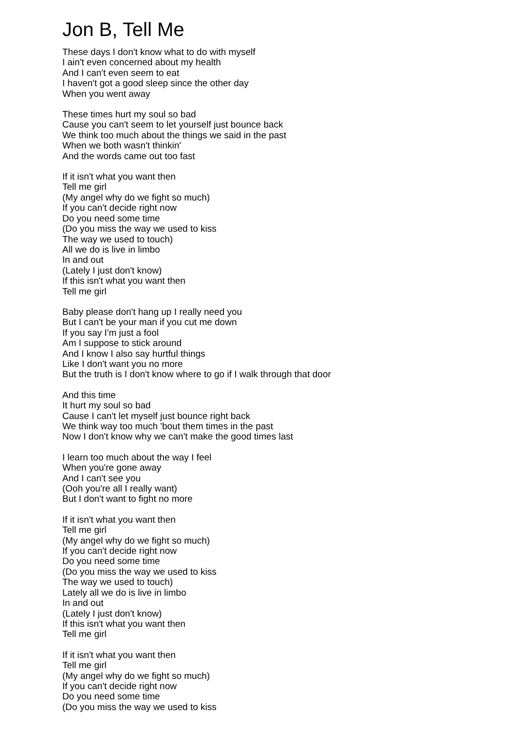Jon B, Tell Me
These days I don't know what to do with myself
I ain't even concerned about my health
And I can't even seem to eat
I haven't got a good sleep since the other day
When you went away
These times hurt my soul so bad
Cause you can't seem to let yourself just bounce back
We think too much about the things we said in the past
When we both wasn't thinkin'
And the words came out too fast
If it isn't what you want then
Tell me girl
(My angel why do we fight so much)
If you can't decide right now
Do you need some time
(Do you miss the way we used to kiss
The way we used to touch)
All we do is live in limbo
In and out
(Lately I just don't know)
If this isn't what you want then
Tell me girl
Baby please don't hang up I really need you
But I can't be your man if you cut me down
If you say I'm just a fool
Am I suppose to stick around
And I know I also say hurtful things
Like I don't want you no more
But the truth is I don't know where to go if I walk through that door
And this time
It hurt my soul so bad
Cause I can't let myself just bounce right back
We think way too much 'bout them times in the past
Now I don't know why we can't make the good times last
I learn too much about the way I feel
When you're gone away
And I can't see you
(Ooh you're all I really want)
But I don't want to fight no more
If it isn't what you want then
Tell me girl
(My angel why do we fight so much)
If you can't decide right now
Do you need some time
(Do you miss the way we used to kiss
The way we used to touch)
Lately all we do is live in limbo
In and out
(Lately I just don't know)
If this isn't what you want then
Tell me girl
If it isn't what you want then
Tell me girl
(My angel why do we fight so much)
If you can't decide right now
Do you need some time
(Do you miss the way we used to kiss